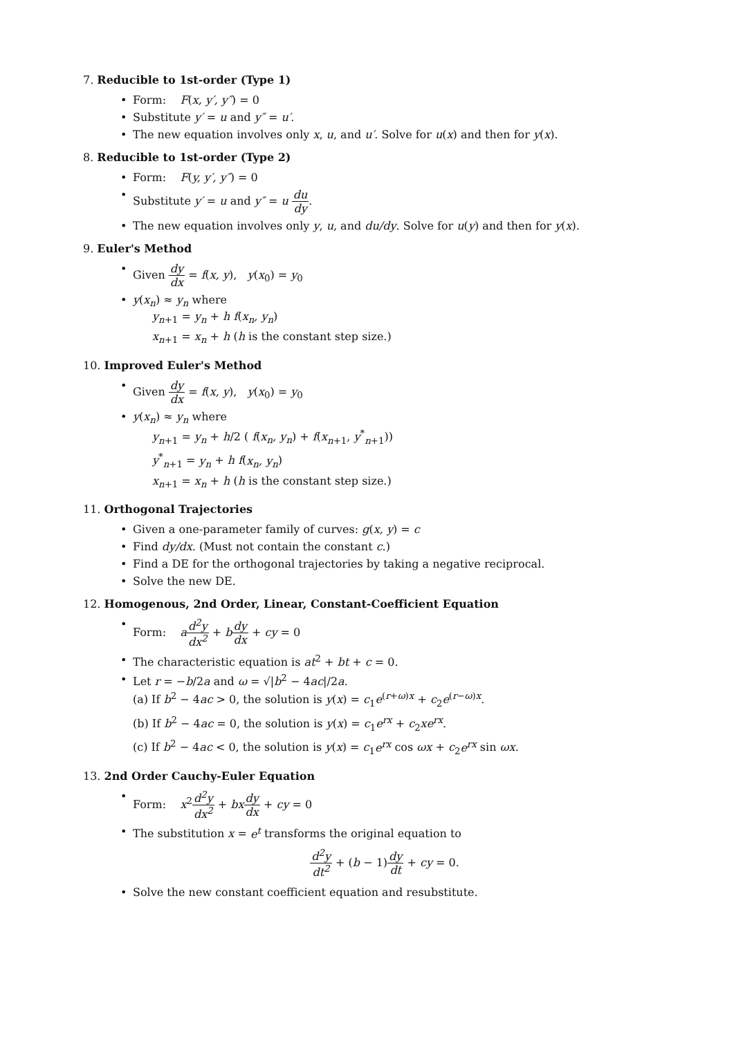7. Reducible to 1st-order (Type 1)
Form: F(x, y′, y″) = 0
Substitute y′ = u and y″ = u′.
The new equation involves only x, u, and u′. Solve for u(x) and then for y(x).
8. Reducible to 1st-order (Type 2)
Form: F(y, y′, y″) = 0
Substitute y′ = u and y″ = u du dy.
The new equation involves only y, u, and du/dy. Solve for u(y) and then for y(x).
9. Euler's Method
Given dy dx = f(x, y), y(x<sub>0</sub>) = y<sub>0</sub>
y(x<sub>n</sub>) ≈ y<sub>n</sub> where
y<sub>n+1</sub> = y<sub>n</sub> + h f(x<sub>n</sub>, y<sub>n</sub>)
x<sub>n+1</sub> = x<sub>n</sub> + h (h is the constant step size.)
10. Improved Euler's Method
Given dy dx = f(x, y), y(x<sub>0</sub>) = y<sub>0</sub>
y(x<sub>n</sub>) ≈ y<sub>n</sub> where
y<sub>n+1</sub> = y<sub>n</sub> + h/2 ( f(x<sub>n</sub>, y<sub>n</sub>) + f(x<sub>n+1</sub>, y<sup>*</sup><sub>n+1</sub>))
y<sup>*</sup><sub>n+1</sub> = y<sub>n</sub> + h f(x<sub>n</sub>, y<sub>n</sub>)
x<sub>n+1</sub> = x<sub>n</sub> + h (h is the constant step size.)
11. Orthogonal Trajectories
Given a one-parameter family of curves: g(x, y) = c
Find dy/dx. (Must not contain the constant c.)
Find a DE for the orthogonal trajectories by taking a negative reciprocal.
Solve the new DE.
12. Homogenous, 2nd Order, Linear, Constant-Coefficient Equation
Form: ad<sup>2</sup>y dx<sup>2</sup> + bdy dx + cy = 0
The characteristic equation is at<sup>2</sup> + bt + c = 0.
Let r = −b/2a and ω = √|b<sup>2</sup> − 4ac|/2a.
(a) If b<sup>2</sup> − 4ac > 0, the solution is y(x) = c<sub>1</sub>e<sup>(r+ω)x</sup> + c<sub>2</sub>e<sup>(r−ω)x</sup>.
(b) If b<sup>2</sup> − 4ac = 0, the solution is y(x) = c<sub>1</sub>e<sup>rx</sup> + c<sub>2</sub>xe<sup>rx</sup>.
(c) If b<sup>2</sup> − 4ac < 0, the solution is y(x) = c<sub>1</sub>e<sup>rx</sup> cos ωx + c<sub>2</sub>e<sup>rx</sup> sin ωx.
13. 2nd Order Cauchy-Euler Equation
Form: x<sup>2</sup>d<sup>2</sup>y dx<sup>2</sup> + bx dy dx + cy = 0
The substitution x = e<sup>t</sup> transforms the original equation to
d<sup>2</sup>y dt<sup>2</sup> + (b − 1)dy dt + cy = 0.
Solve the new constant coefficient equation and resubstitute.